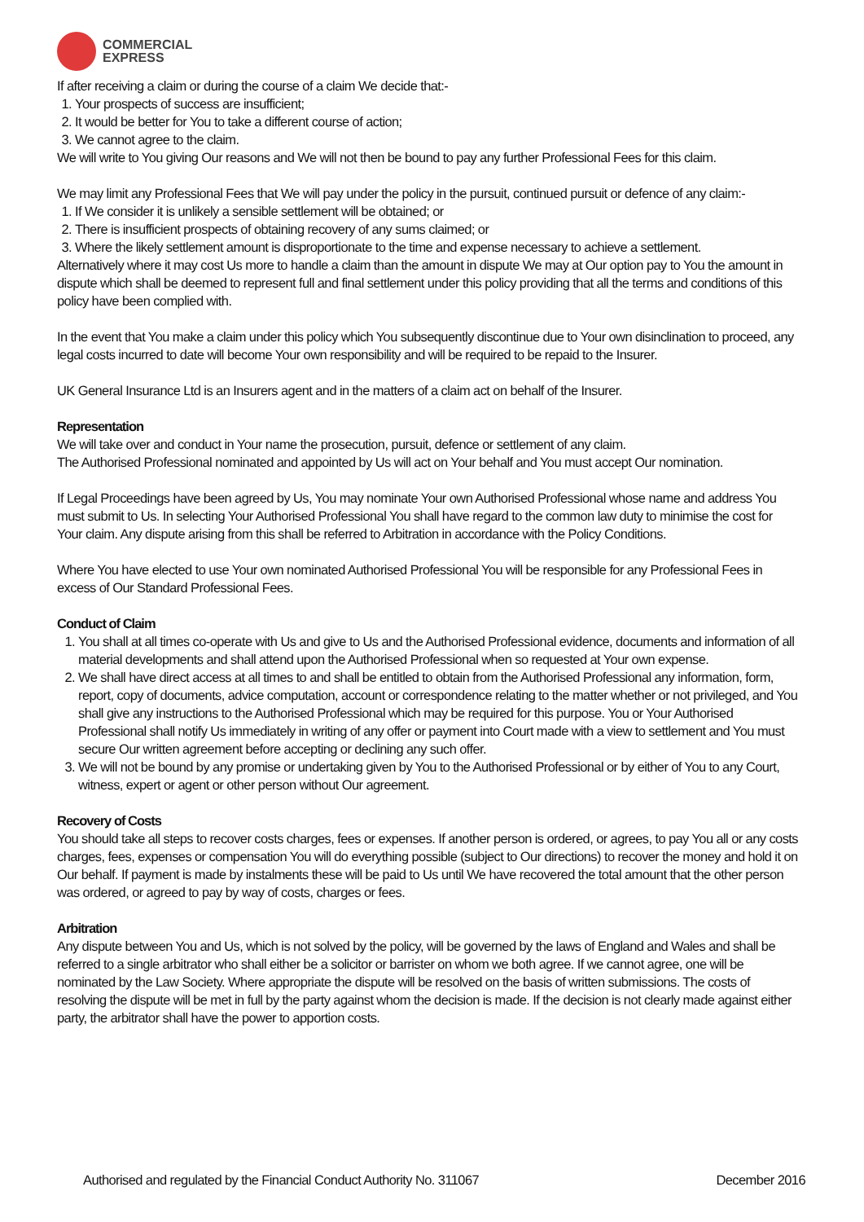COMMERCIAL
EXPRESS
If after receiving a claim or during the course of a claim We decide that:-
1. Your prospects of success are insufficient;
2. It would be better for You to take a different course of action;
3. We cannot agree to the claim.
We will write to You giving Our reasons and We will not then be bound to pay any further Professional Fees for this claim.
We may limit any Professional Fees that We will pay under the policy in the pursuit, continued pursuit or defence of any claim:-
1. If We consider it is unlikely a sensible settlement will be obtained; or
2. There is insufficient prospects of obtaining recovery of any sums claimed; or
3. Where the likely settlement amount is disproportionate to the time and expense necessary to achieve a settlement.
Alternatively where it may cost Us more to handle a claim than the amount in dispute We may at Our option pay to You the amount in dispute which shall be deemed to represent full and final settlement under this policy providing that all the terms and conditions of this policy have been complied with.
In the event that You make a claim under this policy which You subsequently discontinue due to Your own disinclination to proceed, any legal costs incurred to date will become Your own responsibility and will be required to be repaid to the Insurer.
UK General Insurance Ltd is an Insurers agent and in the matters of a claim act on behalf of the Insurer.
Representation
We will take over and conduct in Your name the prosecution, pursuit, defence or settlement of any claim.
The Authorised Professional nominated and appointed by Us will act on Your behalf and You must accept Our nomination.
If Legal Proceedings have been agreed by Us, You may nominate Your own Authorised Professional whose name and address You must submit to Us. In selecting Your Authorised Professional You shall have regard to the common law duty to minimise the cost for Your claim. Any dispute arising from this shall be referred to Arbitration in accordance with the Policy Conditions.
Where You have elected to use Your own nominated Authorised Professional You will be responsible for any Professional Fees in excess of Our Standard Professional Fees.
Conduct of Claim
1. You shall at all times co-operate with Us and give to Us and the Authorised Professional evidence, documents and information of all material developments and shall attend upon the Authorised Professional when so requested at Your own expense.
2. We shall have direct access at all times to and shall be entitled to obtain from the Authorised Professional any information, form, report, copy of documents, advice computation, account or correspondence relating to the matter whether or not privileged, and You shall give any instructions to the Authorised Professional which may be required for this purpose. You or Your Authorised Professional shall notify Us immediately in writing of any offer or payment into Court made with a view to settlement and You must secure Our written agreement before accepting or declining any such offer.
3. We will not be bound by any promise or undertaking given by You to the Authorised Professional or by either of You to any Court, witness, expert or agent or other person without Our agreement.
Recovery of Costs
You should take all steps to recover costs charges, fees or expenses. If another person is ordered, or agrees, to pay You all or any costs charges, fees, expenses or compensation You will do everything possible (subject to Our directions) to recover the money and hold it on Our behalf. If payment is made by instalments these will be paid to Us until We have recovered the total amount that the other person was ordered, or agreed to pay by way of costs, charges or fees.
Arbitration
Any dispute between You and Us, which is not solved by the policy, will be governed by the laws of England and Wales and shall be referred to a single arbitrator who shall either be a solicitor or barrister on whom we both agree. If we cannot agree, one will be nominated by the Law Society. Where appropriate the dispute will be resolved on the basis of written submissions. The costs of resolving the dispute will be met in full by the party against whom the decision is made. If the decision is not clearly made against either party, the arbitrator shall have the power to apportion costs.
Authorised and regulated by the Financial Conduct Authority No. 311067 December 2016